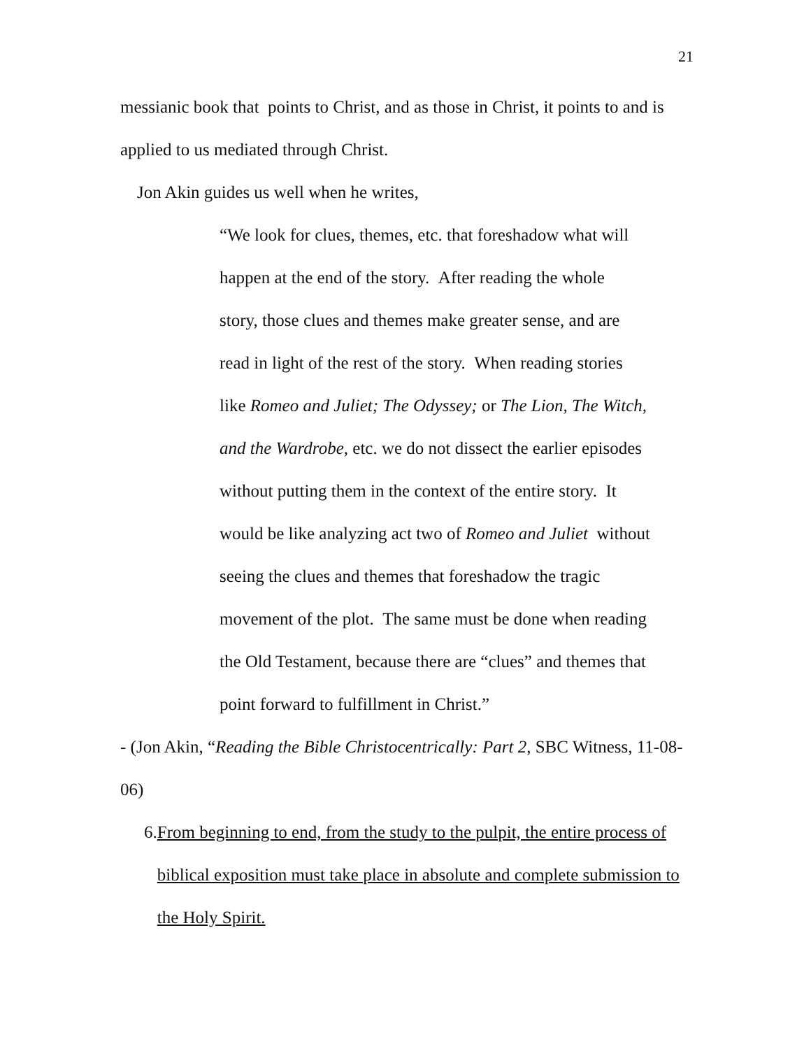21
messianic book that points to Christ, and as those in Christ, it points to and is applied to us mediated through Christ.
Jon Akin guides us well when he writes,
“We look for clues, themes, etc. that foreshadow what will
happen at the end of the story. After reading the whole
story, those clues and themes make greater sense, and are
read in light of the rest of the story. When reading stories
like Romeo and Juliet; The Odyssey; or The Lion, The Witch,
and the Wardrobe, etc. we do not dissect the earlier episodes
without putting them in the context of the entire story. It
would be like analyzing act two of Romeo and Juliet without
seeing the clues and themes that foreshadow the tragic
movement of the plot. The same must be done when reading
the Old Testament, because there are “clues” and themes that
point forward to fulfillment in Christ.”
- (Jon Akin, “Reading the Bible Christocentrically: Part 2, SBC Witness, 11-08-06)
6. From beginning to end, from the study to the pulpit, the entire process of biblical exposition must take place in absolute and complete submission to the Holy Spirit.